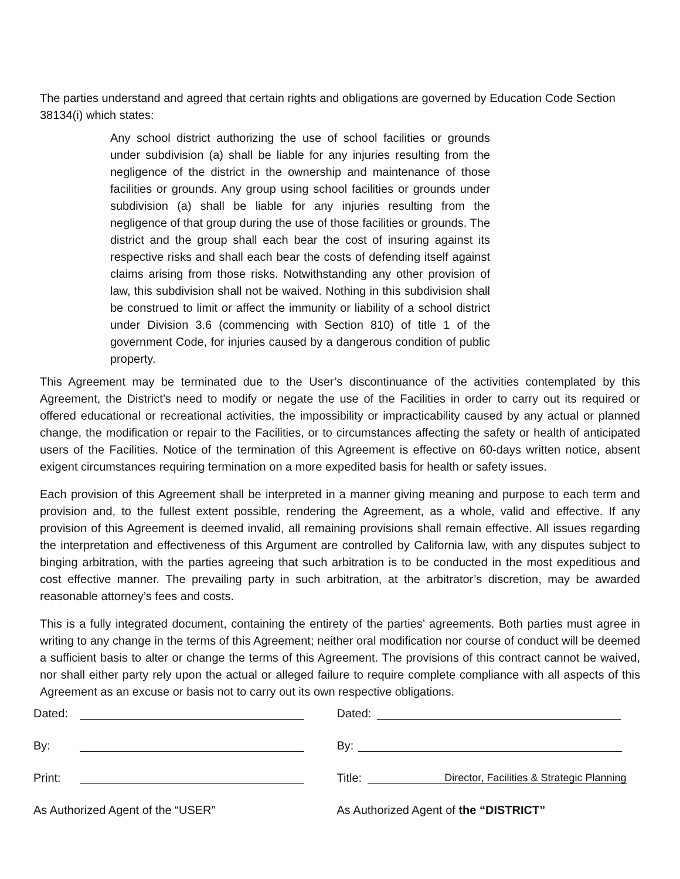The parties understand and agreed that certain rights and obligations are governed by Education Code Section 38134(i) which states:
Any school district authorizing the use of school facilities or grounds under subdivision (a) shall be liable for any injuries resulting from the negligence of the district in the ownership and maintenance of those facilities or grounds. Any group using school facilities or grounds under subdivision (a) shall be liable for any injuries resulting from the negligence of that group during the use of those facilities or grounds. The district and the group shall each bear the cost of insuring against its respective risks and shall each bear the costs of defending itself against claims arising from those risks. Notwithstanding any other provision of law, this subdivision shall not be waived. Nothing in this subdivision shall be construed to limit or affect the immunity or liability of a school district under Division 3.6 (commencing with Section 810) of title 1 of the government Code, for injuries caused by a dangerous condition of public property.
This Agreement may be terminated due to the User’s discontinuance of the activities contemplated by this Agreement, the District’s need to modify or negate the use of the Facilities in order to carry out its required or offered educational or recreational activities, the impossibility or impracticability caused by any actual or planned change, the modification or repair to the Facilities, or to circumstances affecting the safety or health of anticipated users of the Facilities. Notice of the termination of this Agreement is effective on 60-days written notice, absent exigent circumstances requiring termination on a more expedited basis for health or safety issues.
Each provision of this Agreement shall be interpreted in a manner giving meaning and purpose to each term and provision and, to the fullest extent possible, rendering the Agreement, as a whole, valid and effective. If any provision of this Agreement is deemed invalid, all remaining provisions shall remain effective. All issues regarding the interpretation and effectiveness of this Argument are controlled by California law, with any disputes subject to binging arbitration, with the parties agreeing that such arbitration is to be conducted in the most expeditious and cost effective manner. The prevailing party in such arbitration, at the arbitrator’s discretion, may be awarded reasonable attorney’s fees and costs.
This is a fully integrated document, containing the entirety of the parties’ agreements. Both parties must agree in writing to any change in the terms of this Agreement; neither oral modification nor course of conduct will be deemed a sufficient basis to alter or change the terms of this Agreement. The provisions of this contract cannot be waived, nor shall either party rely upon the actual or alleged failure to require complete compliance with all aspects of this Agreement as an excuse or basis not to carry out its own respective obligations.
Dated:
By:
Print:
As Authorized Agent of the “USER”
Dated:
By:
Title: Director, Facilities & Strategic Planning
As Authorized Agent of the “DISTRICT”